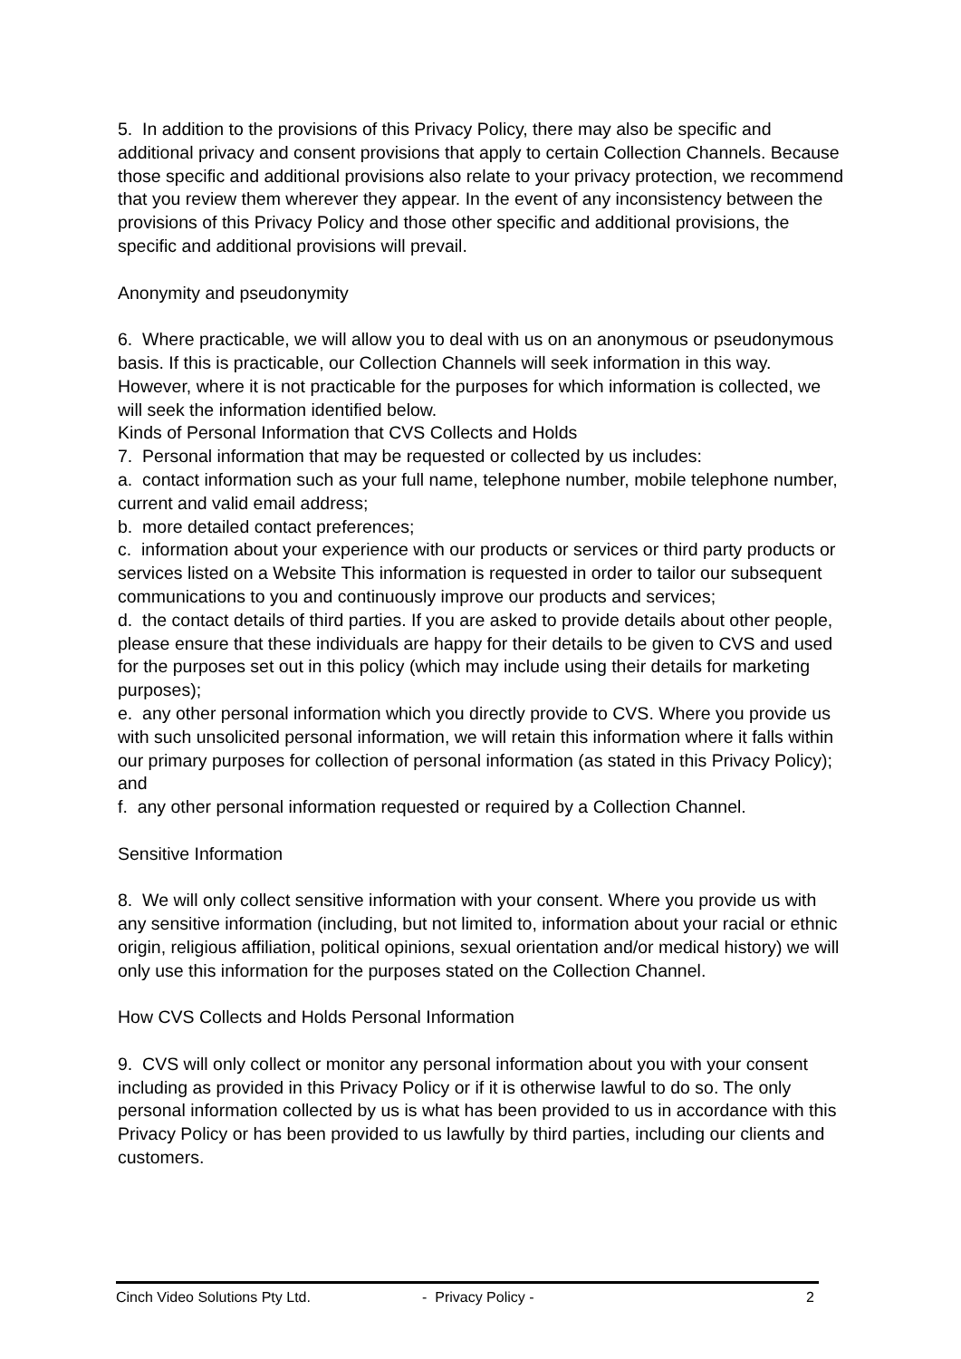5. In addition to the provisions of this Privacy Policy, there may also be specific and additional privacy and consent provisions that apply to certain Collection Channels. Because those specific and additional provisions also relate to your privacy protection, we recommend that you review them wherever they appear. In the event of any inconsistency between the provisions of this Privacy Policy and those other specific and additional provisions, the specific and additional provisions will prevail.
Anonymity and pseudonymity
6. Where practicable, we will allow you to deal with us on an anonymous or pseudonymous basis. If this is practicable, our Collection Channels will seek information in this way. However, where it is not practicable for the purposes for which information is collected, we will seek the information identified below.
Kinds of Personal Information that CVS Collects and Holds
7. Personal information that may be requested or collected by us includes:
a. contact information such as your full name, telephone number, mobile telephone number, current and valid email address;
b. more detailed contact preferences;
c. information about your experience with our products or services or third party products or services listed on a Website This information is requested in order to tailor our subsequent communications to you and continuously improve our products and services;
d. the contact details of third parties. If you are asked to provide details about other people, please ensure that these individuals are happy for their details to be given to CVS and used for the purposes set out in this policy (which may include using their details for marketing purposes);
e. any other personal information which you directly provide to CVS. Where you provide us with such unsolicited personal information, we will retain this information where it falls within our primary purposes for collection of personal information (as stated in this Privacy Policy); and
f. any other personal information requested or required by a Collection Channel.
Sensitive Information
8. We will only collect sensitive information with your consent. Where you provide us with any sensitive information (including, but not limited to, information about your racial or ethnic origin, religious affiliation, political opinions, sexual orientation and/or medical history) we will only use this information for the purposes stated on the Collection Channel.
How CVS Collects and Holds Personal Information
9. CVS will only collect or monitor any personal information about you with your consent including as provided in this Privacy Policy or if it is otherwise lawful to do so. The only personal information collected by us is what has been provided to us in accordance with this Privacy Policy or has been provided to us lawfully by third parties, including our clients and customers.
Cinch Video Solutions Pty Ltd. - Privacy Policy - 2